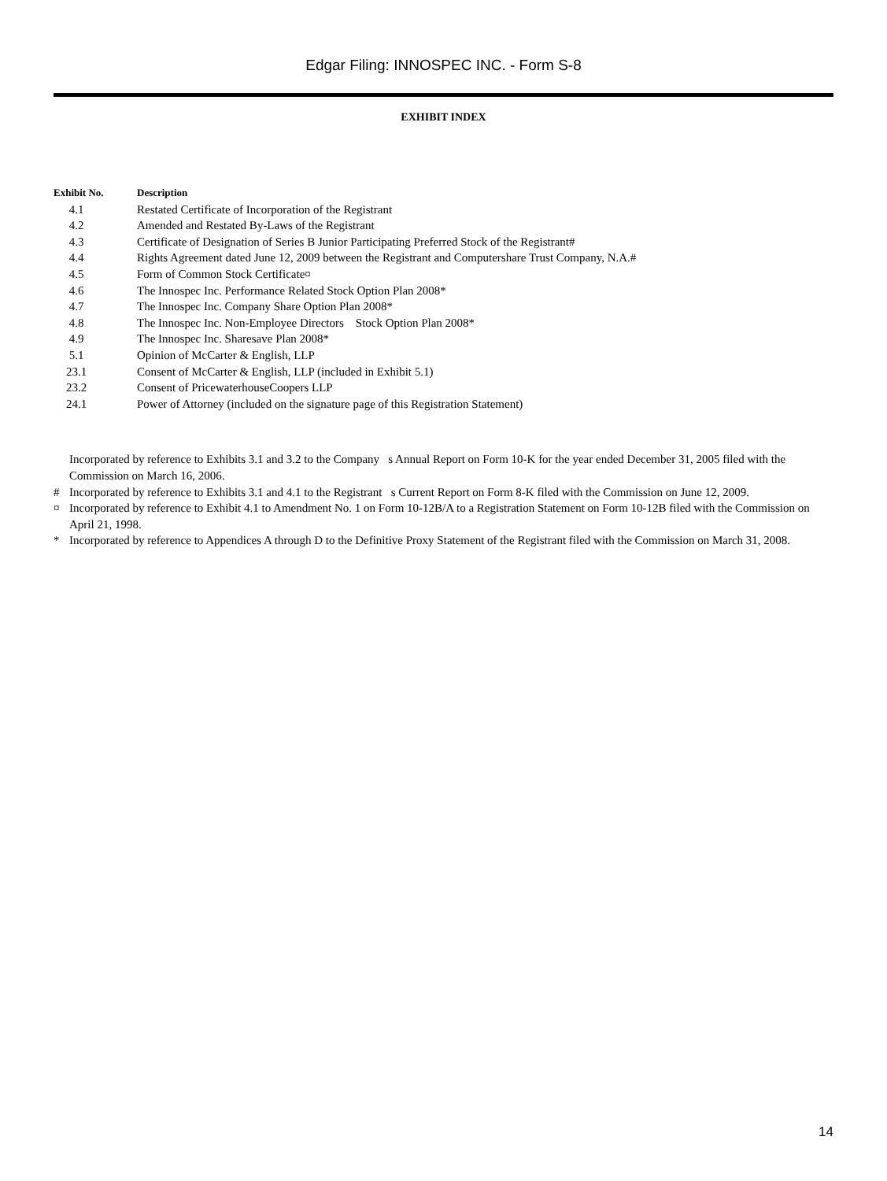Edgar Filing: INNOSPEC INC. - Form S-8
EXHIBIT INDEX
| Exhibit No. | Description |
| --- | --- |
| 4.1 | Restated Certificate of Incorporation of the Registrant |
| 4.2 | Amended and Restated By-Laws of the Registrant |
| 4.3 | Certificate of Designation of Series B Junior Participating Preferred Stock of the Registrant# |
| 4.4 | Rights Agreement dated June 12, 2009 between the Registrant and Computershare Trust Company, N.A.# |
| 4.5 | Form of Common Stock Certificate¤ |
| 4.6 | The Innospec Inc. Performance Related Stock Option Plan 2008* |
| 4.7 | The Innospec Inc. Company Share Option Plan 2008* |
| 4.8 | The Innospec Inc. Non-Employee Directors Stock Option Plan 2008* |
| 4.9 | The Innospec Inc. Sharesave Plan 2008* |
| 5.1 | Opinion of McCarter & English, LLP |
| 23.1 | Consent of McCarter & English, LLP (included in Exhibit 5.1) |
| 23.2 | Consent of PricewaterhouseCoopers LLP |
| 24.1 | Power of Attorney (included on the signature page of this Registration Statement) |
Incorporated by reference to Exhibits 3.1 and 3.2 to the Company s Annual Report on Form 10-K for the year ended December 31, 2005 filed with the Commission on March 16, 2006.
# Incorporated by reference to Exhibits 3.1 and 4.1 to the Registrant s Current Report on Form 8-K filed with the Commission on June 12, 2009.
¤ Incorporated by reference to Exhibit 4.1 to Amendment No. 1 on Form 10-12B/A to a Registration Statement on Form 10-12B filed with the Commission on April 21, 1998.
* Incorporated by reference to Appendices A through D to the Definitive Proxy Statement of the Registrant filed with the Commission on March 31, 2008.
14